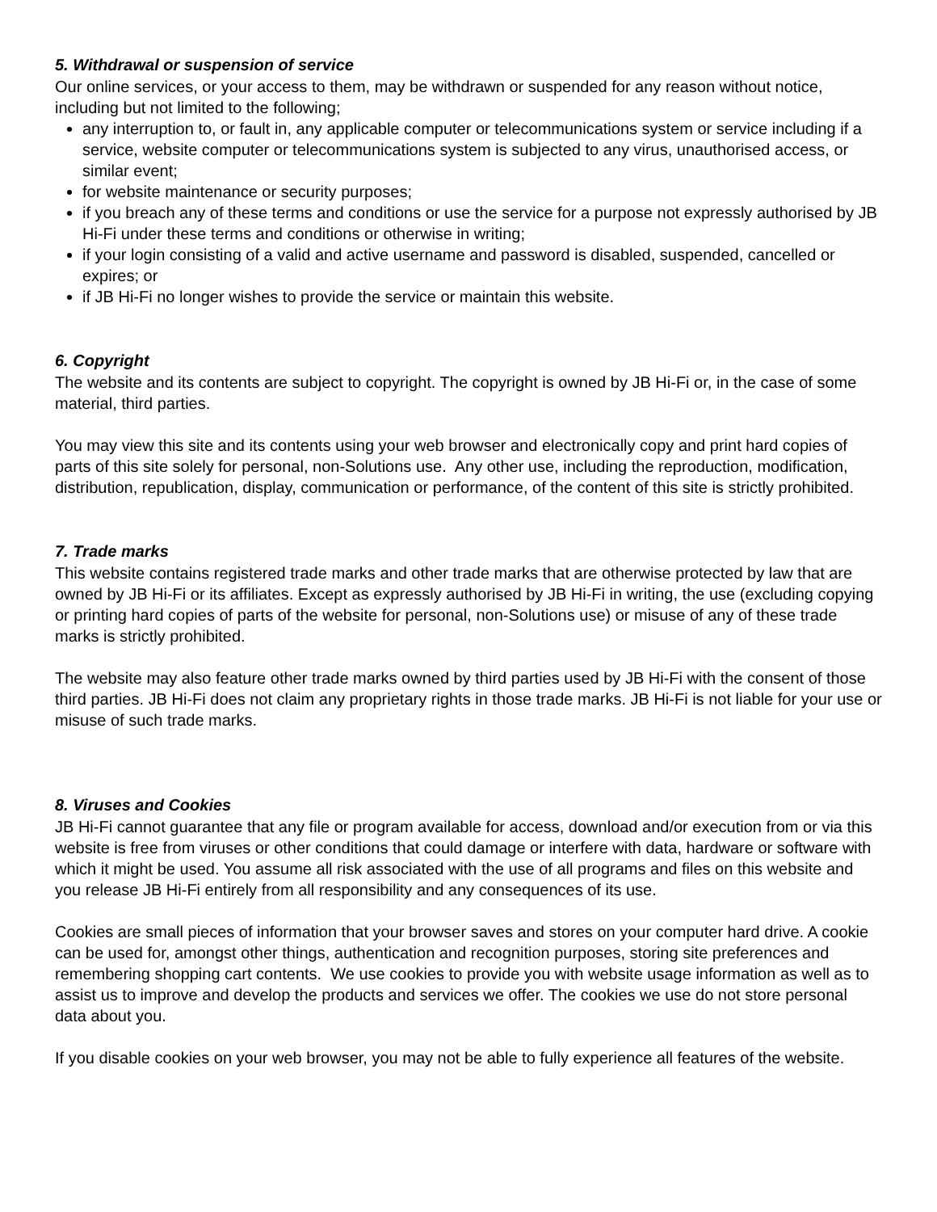5. Withdrawal or suspension of service
Our online services, or your access to them, may be withdrawn or suspended for any reason without notice, including but not limited to the following;
any interruption to, or fault in, any applicable computer or telecommunications system or service including if a service, website computer or telecommunications system is subjected to any virus, unauthorised access, or similar event;
for website maintenance or security purposes;
if you breach any of these terms and conditions or use the service for a purpose not expressly authorised by JB Hi-Fi under these terms and conditions or otherwise in writing;
if your login consisting of a valid and active username and password is disabled, suspended, cancelled or expires; or
if JB Hi-Fi no longer wishes to provide the service or maintain this website.
6. Copyright
The website and its contents are subject to copyright. The copyright is owned by JB Hi-Fi or, in the case of some material, third parties.
You may view this site and its contents using your web browser and electronically copy and print hard copies of parts of this site solely for personal, non-Solutions use. Any other use, including the reproduction, modification, distribution, republication, display, communication or performance, of the content of this site is strictly prohibited.
7. Trade marks
This website contains registered trade marks and other trade marks that are otherwise protected by law that are owned by JB Hi-Fi or its affiliates. Except as expressly authorised by JB Hi-Fi in writing, the use (excluding copying or printing hard copies of parts of the website for personal, non-Solutions use) or misuse of any of these trade marks is strictly prohibited.
The website may also feature other trade marks owned by third parties used by JB Hi-Fi with the consent of those third parties. JB Hi-Fi does not claim any proprietary rights in those trade marks. JB Hi-Fi is not liable for your use or misuse of such trade marks.
8. Viruses and Cookies
JB Hi-Fi cannot guarantee that any file or program available for access, download and/or execution from or via this website is free from viruses or other conditions that could damage or interfere with data, hardware or software with which it might be used. You assume all risk associated with the use of all programs and files on this website and you release JB Hi-Fi entirely from all responsibility and any consequences of its use.
Cookies are small pieces of information that your browser saves and stores on your computer hard drive. A cookie can be used for, amongst other things, authentication and recognition purposes, storing site preferences and remembering shopping cart contents. We use cookies to provide you with website usage information as well as to assist us to improve and develop the products and services we offer. The cookies we use do not store personal data about you.
If you disable cookies on your web browser, you may not be able to fully experience all features of the website.